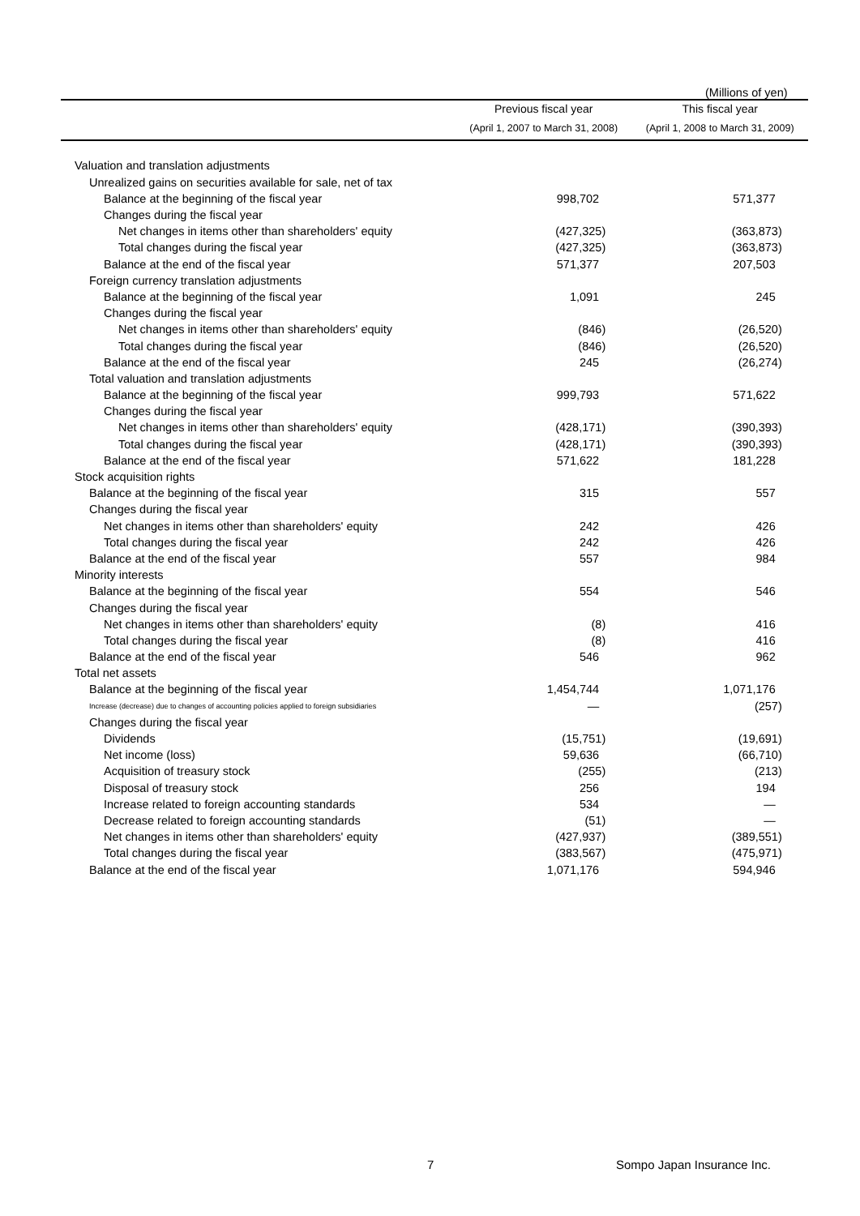(Millions of yen)
| | Previous fiscal year | This fiscal year |
| --- | --- | --- |
| | (April 1, 2007 to March 31, 2008) | (April 1, 2008 to March 31, 2009) |
| Valuation and translation adjustments | | |
| Unrealized gains on securities available for sale, net of tax | | |
| Balance at the beginning of the fiscal year | 998,702 | 571,377 |
| Changes during the fiscal year | | |
| Net changes in items other than shareholders' equity | (427,325) | (363,873) |
| Total changes during the fiscal year | (427,325) | (363,873) |
| Balance at the end of the fiscal year | 571,377 | 207,503 |
| Foreign currency translation adjustments | | |
| Balance at the beginning of the fiscal year | 1,091 | 245 |
| Changes during the fiscal year | | |
| Net changes in items other than shareholders' equity | (846) | (26,520) |
| Total changes during the fiscal year | (846) | (26,520) |
| Balance at the end of the fiscal year | 245 | (26,274) |
| Total valuation and translation adjustments | | |
| Balance at the beginning of the fiscal year | 999,793 | 571,622 |
| Changes during the fiscal year | | |
| Net changes in items other than shareholders' equity | (428,171) | (390,393) |
| Total changes during the fiscal year | (428,171) | (390,393) |
| Balance at the end of the fiscal year | 571,622 | 181,228 |
| Stock acquisition rights | | |
| Balance at the beginning of the fiscal year | 315 | 557 |
| Changes during the fiscal year | | |
| Net changes in items other than shareholders' equity | 242 | 426 |
| Total changes during the fiscal year | 242 | 426 |
| Balance at the end of the fiscal year | 557 | 984 |
| Minority interests | | |
| Balance at the beginning of the fiscal year | 554 | 546 |
| Changes during the fiscal year | | |
| Net changes in items other than shareholders' equity | (8) | 416 |
| Total changes during the fiscal year | (8) | 416 |
| Balance at the end of the fiscal year | 546 | 962 |
| Total net assets | | |
| Balance at the beginning of the fiscal year | 1,454,744 | 1,071,176 |
| Increase (decrease) due to changes of accounting policies applied to foreign subsidiaries | — | (257) |
| Changes during the fiscal year | | |
| Dividends | (15,751) | (19,691) |
| Net income (loss) | 59,636 | (66,710) |
| Acquisition of treasury stock | (255) | (213) |
| Disposal of treasury stock | 256 | 194 |
| Increase related to foreign accounting standards | 534 | — |
| Decrease related to foreign accounting standards | (51) | — |
| Net changes in items other than shareholders' equity | (427,937) | (389,551) |
| Total changes during the fiscal year | (383,567) | (475,971) |
| Balance at the end of the fiscal year | 1,071,176 | 594,946 |
7 Sompo Japan Insurance Inc.